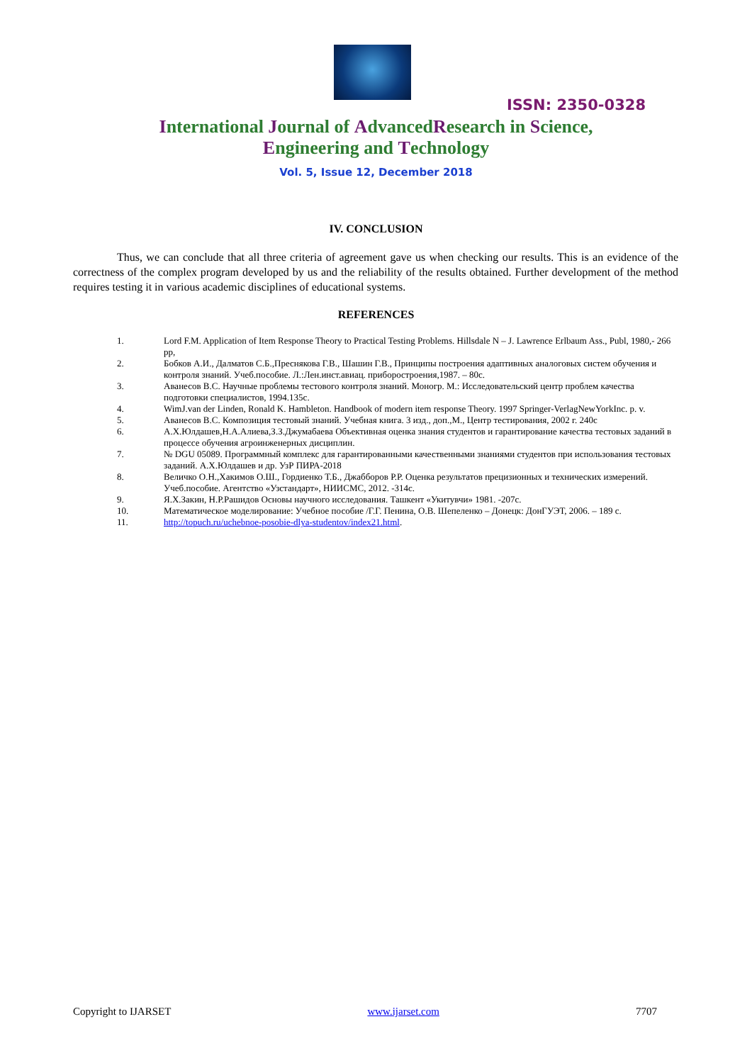ISSN: 2350-0328
International Journal of AdvancedResearch in Science,
Engineering and Technology
Vol. 5, Issue 12, December 2018
IV. CONCLUSION
Thus, we can conclude that all three criteria of agreement gave us when checking our results. This is an evidence of the correctness of the complex program developed by us and the reliability of the results obtained. Further development of the method requires testing it in various academic disciplines of educational systems.
REFERENCES
1. Lord F.M. Application of Item Response Theory to Practical Testing Problems. Hillsdale N – J. Lawrence Erlbaum Ass., Publ, 1980,- 266 pp,
2. Бобков А.И., Далматов С.Б.,Преснякова Г.В., Шашин Г.В., Принципы построения адаптивных аналоговых систем обучения и контроля знаний. Учеб.пособие. Л.:Лен.инст.авиац. приборостроения,1987. – 80с.
3. Аванесов В.С. Научные проблемы тестового контроля знаний. Моногр. М.: Исследовательский центр проблем качества подготовки специалистов, 1994.135с.
4. WimJ.van der Linden, Ronald K. Hambleton. Handbook of modern item response Theory. 1997 Springer-VerlagNewYorkInc. p. v.
5. Аванесов В.С. Композиция тестовый знаний. Учебная книга. 3 изд., доп.,М., Центр тестирования, 2002 г. 240с
6. А.Х.Юлдашев,Н.А.Алиева,З.З.Джумабаева Объективная оценка знания студентов и гарантирование качества тестовых заданий в процессе обучения агроинженерных дисциплин.
7. № DGU 05089. Программный комплекс для гарантированными качественными знаниями студентов при использования тестовых заданий. А.Х.Юлдашев и др. УзР ПИРА-2018
8. Величко О.Н.,Хакимов О.Ш., Гордиенко Т.Б., Джабборов Р.Р. Оценка результатов прецизионных и технических измерений. Учеб.пособие. Агентство «Узстандарт», НИИСМС, 2012. -314с.
9. Я.Х.Закин, Н.Р.Рашидов Основы научного исследования. Ташкент «Укитувчи» 1981. -207с.
10. Математическое моделирование: Учебное пособие /Г.Г. Пенина, О.В. Шепеленко – Донецк: ДонГУЭТ, 2006. – 189 с.
11. http://topuch.ru/uchebnoe-posobie-dlya-studentov/index21.html.
Copyright to IJARSET www.ijarset.com 7707